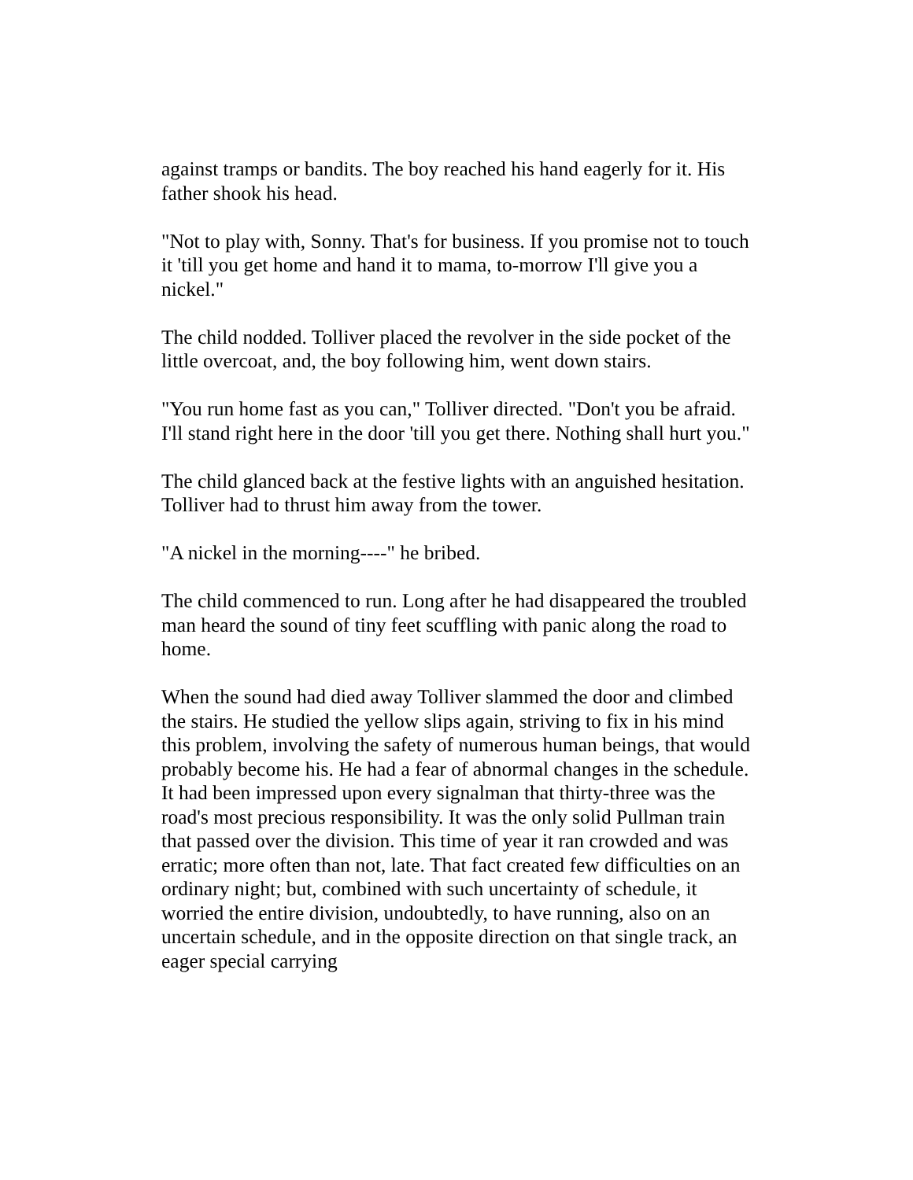against tramps or bandits. The boy reached his hand eagerly for it. His father shook his head.
"Not to play with, Sonny. That's for business. If you promise not to touch it 'till you get home and hand it to mama, to-morrow I'll give you a nickel."
The child nodded. Tolliver placed the revolver in the side pocket of the little overcoat, and, the boy following him, went down stairs.
"You run home fast as you can," Tolliver directed. "Don't you be afraid. I'll stand right here in the door 'till you get there. Nothing shall hurt you."
The child glanced back at the festive lights with an anguished hesitation. Tolliver had to thrust him away from the tower.
"A nickel in the morning----" he bribed.
The child commenced to run. Long after he had disappeared the troubled man heard the sound of tiny feet scuffling with panic along the road to home.
When the sound had died away Tolliver slammed the door and climbed the stairs. He studied the yellow slips again, striving to fix in his mind this problem, involving the safety of numerous human beings, that would probably become his. He had a fear of abnormal changes in the schedule. It had been impressed upon every signalman that thirty-three was the road's most precious responsibility. It was the only solid Pullman train that passed over the division. This time of year it ran crowded and was erratic; more often than not, late. That fact created few difficulties on an ordinary night; but, combined with such uncertainty of schedule, it worried the entire division, undoubtedly, to have running, also on an uncertain schedule, and in the opposite direction on that single track, an eager special carrying